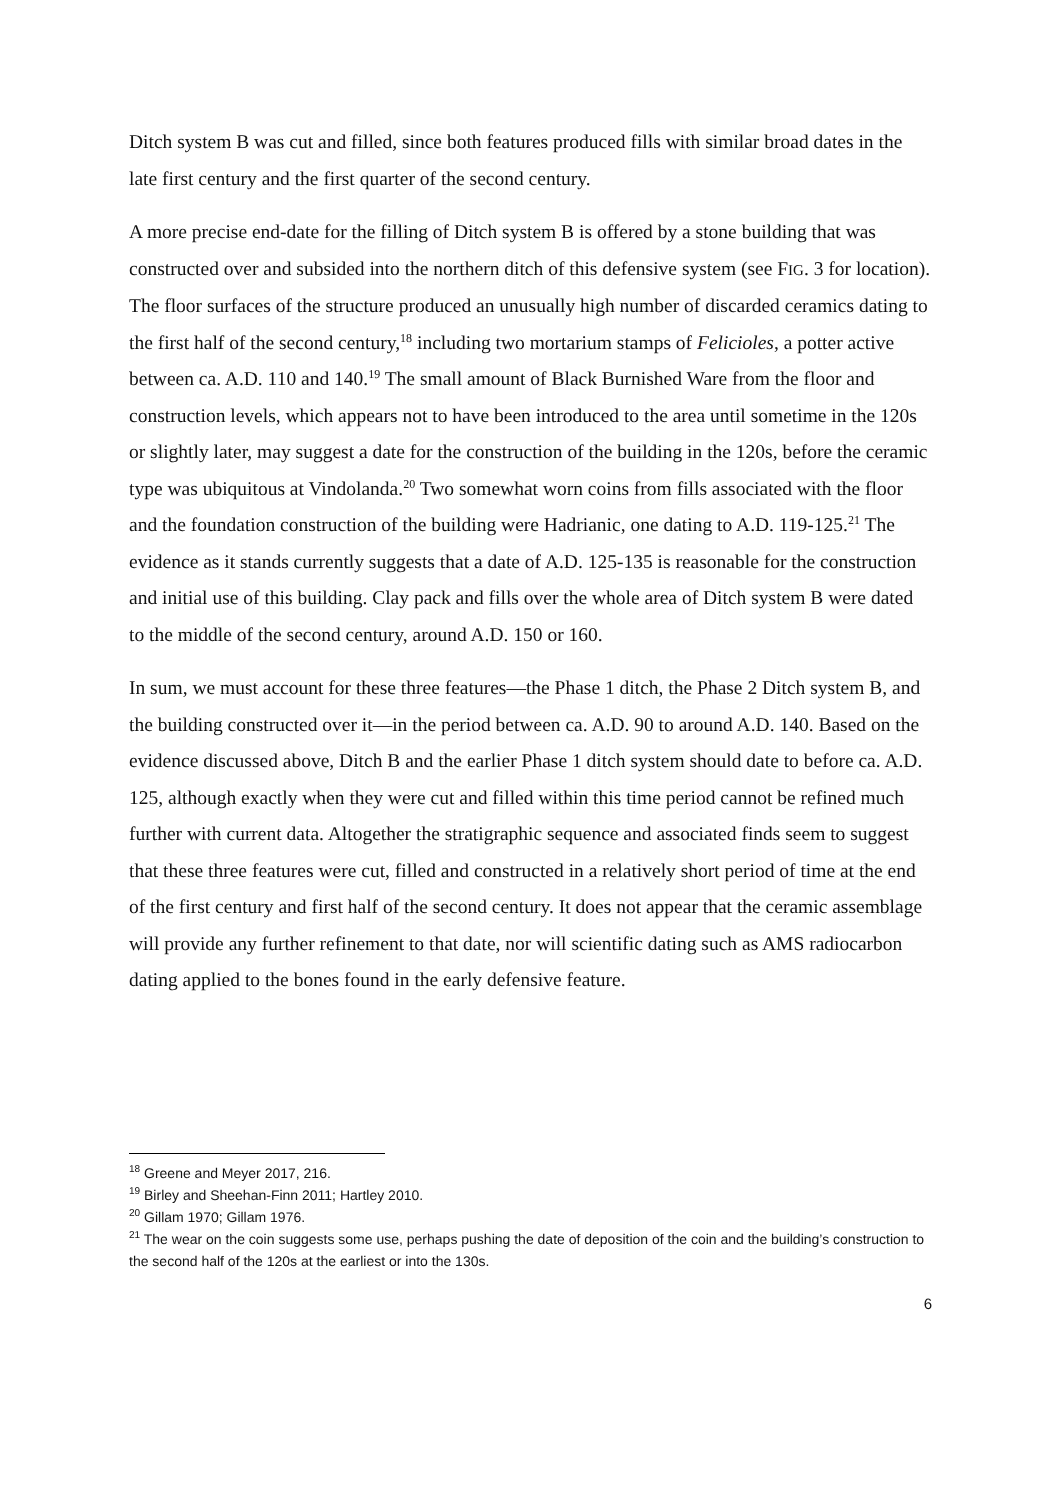Ditch system B was cut and filled, since both features produced fills with similar broad dates in the late first century and the first quarter of the second century.
A more precise end-date for the filling of Ditch system B is offered by a stone building that was constructed over and subsided into the northern ditch of this defensive system (see FIG. 3 for location). The floor surfaces of the structure produced an unusually high number of discarded ceramics dating to the first half of the second century,<sup>18</sup> including two mortarium stamps of Felicioles, a potter active between ca. A.D. 110 and 140.<sup>19</sup> The small amount of Black Burnished Ware from the floor and construction levels, which appears not to have been introduced to the area until sometime in the 120s or slightly later, may suggest a date for the construction of the building in the 120s, before the ceramic type was ubiquitous at Vindolanda.<sup>20</sup> Two somewhat worn coins from fills associated with the floor and the foundation construction of the building were Hadrianic, one dating to A.D. 119-125.<sup>21</sup> The evidence as it stands currently suggests that a date of A.D. 125-135 is reasonable for the construction and initial use of this building. Clay pack and fills over the whole area of Ditch system B were dated to the middle of the second century, around A.D. 150 or 160.
In sum, we must account for these three features—the Phase 1 ditch, the Phase 2 Ditch system B, and the building constructed over it—in the period between ca. A.D. 90 to around A.D. 140. Based on the evidence discussed above, Ditch B and the earlier Phase 1 ditch system should date to before ca. A.D. 125, although exactly when they were cut and filled within this time period cannot be refined much further with current data. Altogether the stratigraphic sequence and associated finds seem to suggest that these three features were cut, filled and constructed in a relatively short period of time at the end of the first century and first half of the second century. It does not appear that the ceramic assemblage will provide any further refinement to that date, nor will scientific dating such as AMS radiocarbon dating applied to the bones found in the early defensive feature.
<sup>18</sup> Greene and Meyer 2017, 216.
<sup>19</sup> Birley and Sheehan-Finn 2011; Hartley 2010.
<sup>20</sup> Gillam 1970; Gillam 1976.
<sup>21</sup> The wear on the coin suggests some use, perhaps pushing the date of deposition of the coin and the building’s construction to the second half of the 120s at the earliest or into the 130s.
6